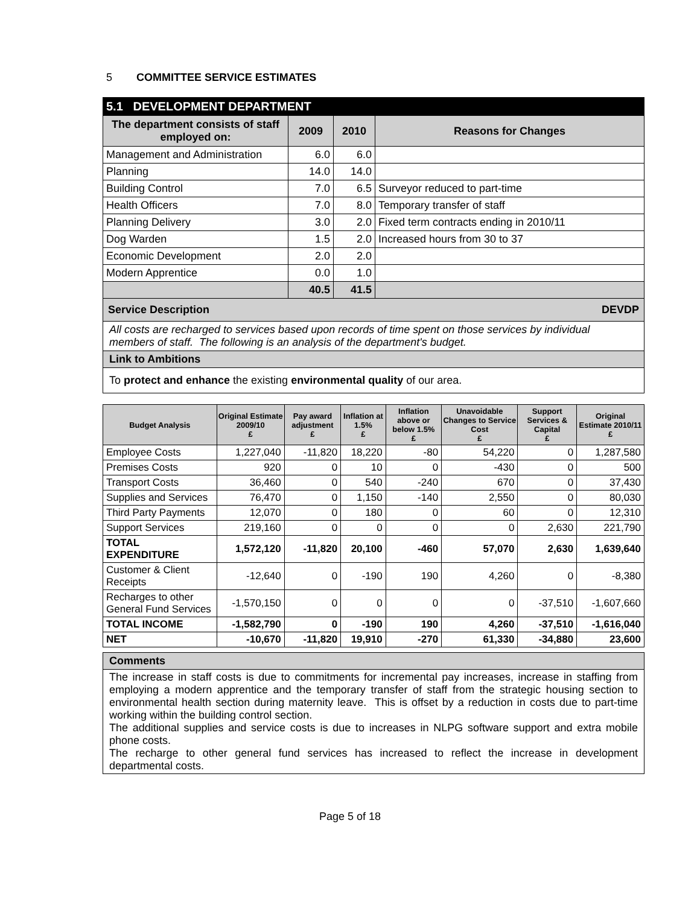5 COMMITTEE SERVICE ESTIMATES
| 5.1 DEVELOPMENT DEPARTMENT | | | |
| The department consists of staff employed on: | 2009 | 2010 | Reasons for Changes |
| Management and Administration | 6.0 | 6.0 | |
| Planning | 14.0 | 14.0 | |
| Building Control | 7.0 | 6.5 | Surveyor reduced to part-time |
| Health Officers | 7.0 | 8.0 | Temporary transfer of staff |
| Planning Delivery | 3.0 | 2.0 | Fixed term contracts ending in 2010/11 |
| Dog Warden | 1.5 | 2.0 | Increased hours from 30 to 37 |
| Economic Development | 2.0 | 2.0 | |
| Modern Apprentice | 0.0 | 1.0 | |
| | 40.5 | 41.5 | |
| Service Description DEVDP | | | |
| All costs are recharged to services based upon records of time spent on those services by individual members of staff. The following is an analysis of the department's budget. | | | |
| Link to Ambitions | | | |
| To protect and enhance the existing environmental quality of our area. | | | |
| Budget Analysis | Original Estimate 2009/10 £ | Pay award adjustment £ | Inflation at 1.5% £ | Inflation above or below 1.5% £ | Unavoidable Changes to Service Cost £ | Support Services & Capital £ | Original Estimate 2010/11 £ |
| --- | --- | --- | --- | --- | --- | --- | --- |
| Employee Costs | 1,227,040 | -11,820 | 18,220 | -80 | 54,220 | 0 | 1,287,580 |
| Premises Costs | 920 | 0 | 10 | 0 | -430 | 0 | 500 |
| Transport Costs | 36,460 | 0 | 540 | -240 | 670 | 0 | 37,430 |
| Supplies and Services | 76,470 | 0 | 1,150 | -140 | 2,550 | 0 | 80,030 |
| Third Party Payments | 12,070 | 0 | 180 | 0 | 60 | 0 | 12,310 |
| Support Services | 219,160 | 0 | 0 | 0 | 0 | 2,630 | 221,790 |
| TOTAL EXPENDITURE | 1,572,120 | -11,820 | 20,100 | -460 | 57,070 | 2,630 | 1,639,640 |
| Customer & Client Receipts | -12,640 | 0 | -190 | 190 | 4,260 | 0 | -8,380 |
| Recharges to other General Fund Services | -1,570,150 | 0 | 0 | 0 | 0 | -37,510 | -1,607,660 |
| TOTAL INCOME | -1,582,790 | 0 | -190 | 190 | 4,260 | -37,510 | -1,616,040 |
| NET | -10,670 | -11,820 | 19,910 | -270 | 61,330 | -34,880 | 23,600 |
| Comments |
| The increase in staff costs is due to commitments for incremental pay increases, increase in staffing from employing a modern apprentice and the temporary transfer of staff from the strategic housing section to environmental health section during maternity leave. This is offset by a reduction in costs due to part-time working within the building control section. The additional supplies and service costs is due to increases in NLPG software support and extra mobile phone costs. The recharge to other general fund services has increased to reflect the increase in development departmental costs. |
Page 5 of 18